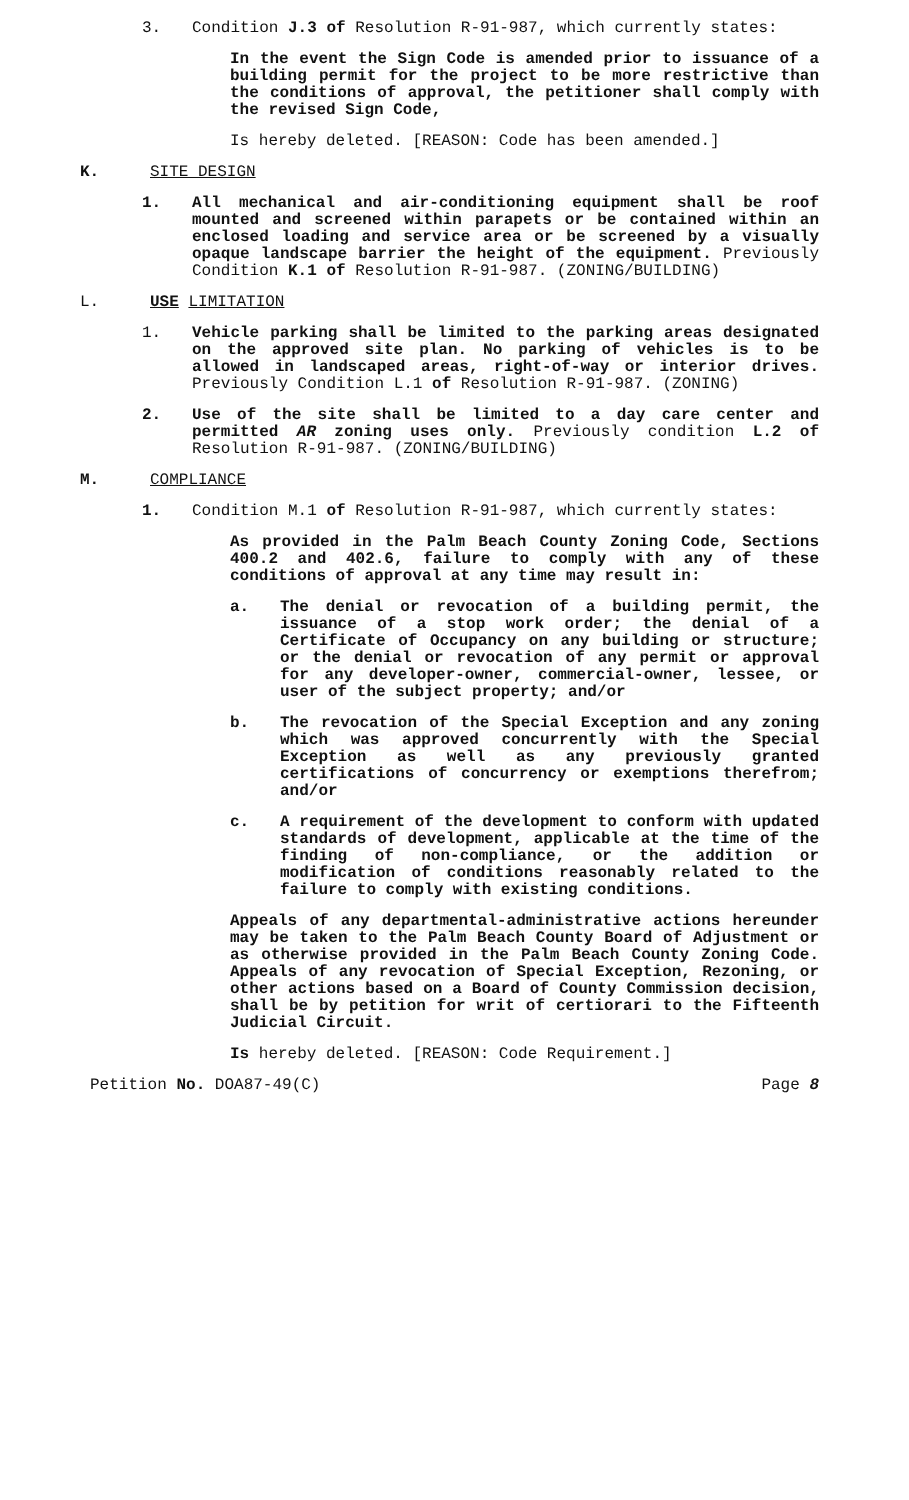3. Condition J.3 of Resolution R-91-987, which currently states:
In the event the Sign Code is amended prior to issuance of a building permit for the project to be more restrictive than the conditions of approval, the petitioner shall comply with the revised Sign Code,
Is hereby deleted. [REASON: Code has been amended.]
K. SITE DESIGN
1. All mechanical and air-conditioning equipment shall be roof mounted and screened within parapets or be contained within an enclosed loading and service area or be screened by a visually opaque landscape barrier the height of the equipment. Previously Condition K.1 of Resolution R-91-987. (ZONING/BUILDING)
L. USE LIMITATION
1. Vehicle parking shall be limited to the parking areas designated on the approved site plan. No parking of vehicles is to be allowed in landscaped areas, right-of-way or interior drives. Previously Condition L.1 of Resolution R-91-987. (ZONING)
2. Use of the site shall be limited to a day care center and permitted AR zoning uses only. Previously condition L.2 of Resolution R-91-987. (ZONING/BUILDING)
M. COMPLIANCE
1. Condition M.1 of Resolution R-91-987, which currently states:
As provided in the Palm Beach County Zoning Code, Sections 400.2 and 402.6, failure to comply with any of these conditions of approval at any time may result in:
a. The denial or revocation of a building permit, the issuance of a stop work order; the denial of a Certificate of Occupancy on any building or structure; or the denial or revocation of any permit or approval for any developer-owner, commercial-owner, lessee, or user of the subject property; and/or
b. The revocation of the Special Exception and any zoning which was approved concurrently with the Special Exception as well as any previously granted certifications of concurrency or exemptions therefrom; and/or
c. A requirement of the development to conform with updated standards of development, applicable at the time of the finding of non-compliance, or the addition or modification of conditions reasonably related to the failure to comply with existing conditions.
Appeals of any departmental-administrative actions hereunder may be taken to the Palm Beach County Board of Adjustment or as otherwise provided in the Palm Beach County Zoning Code. Appeals of any revocation of Special Exception, Rezoning, or other actions based on a Board of County Commission decision, shall be by petition for writ of certiorari to the Fifteenth Judicial Circuit.
Is hereby deleted. [REASON: Code Requirement.]
Petition No. DOA87-49(C) Page 8